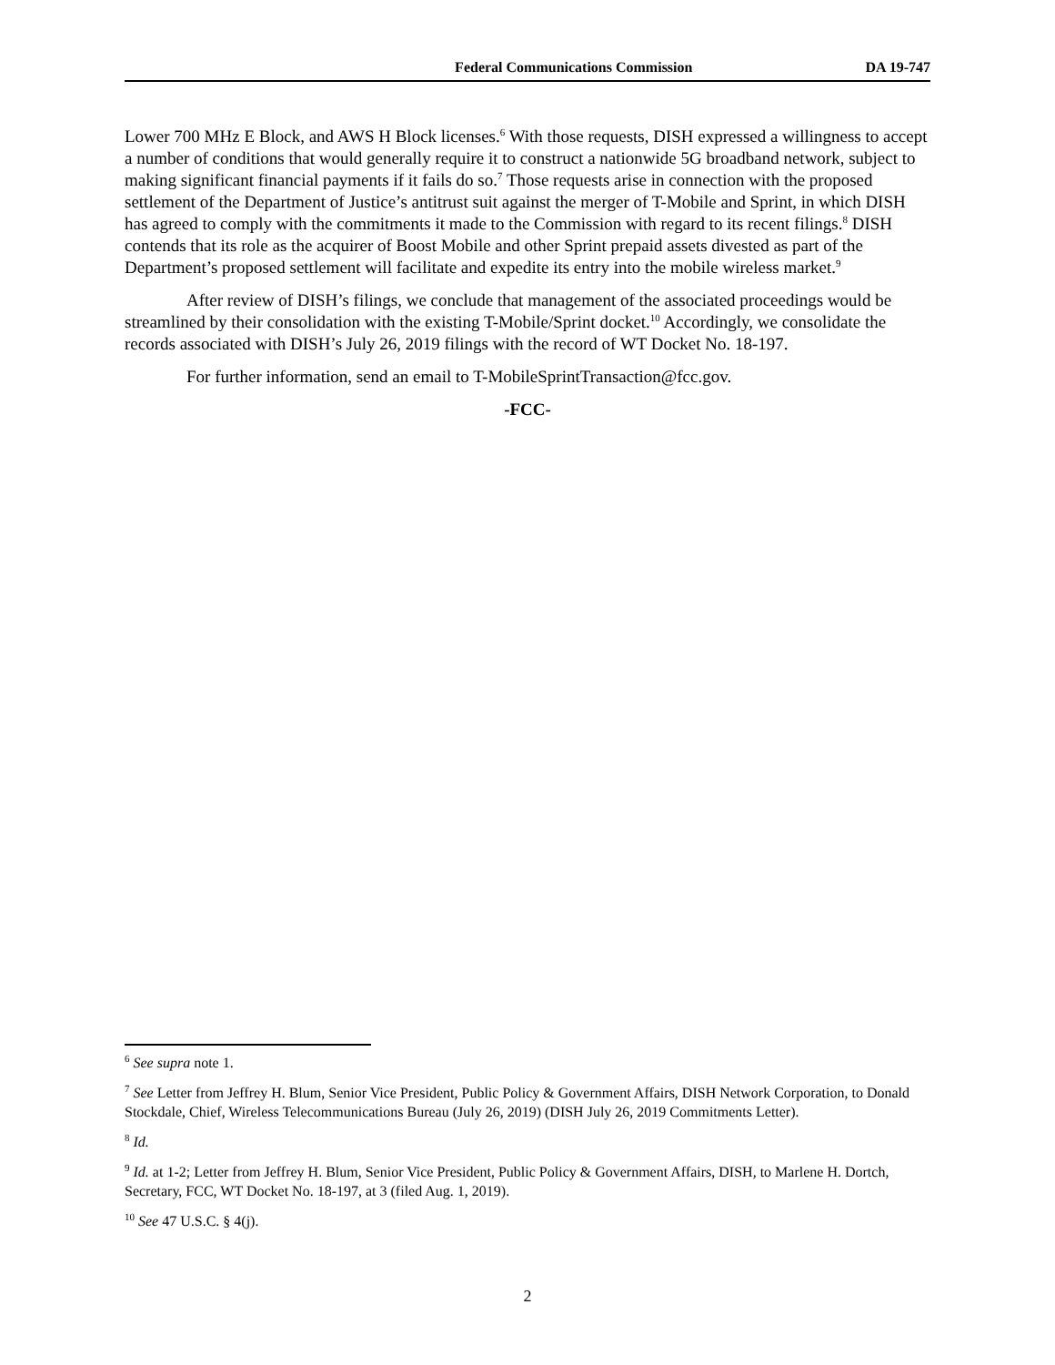Federal Communications Commission DA 19-747
Lower 700 MHz E Block, and AWS H Block licenses.<sup>6</sup> With those requests, DISH expressed a willingness to accept a number of conditions that would generally require it to construct a nationwide 5G broadband network, subject to making significant financial payments if it fails do so.<sup>7</sup> Those requests arise in connection with the proposed settlement of the Department of Justice’s antitrust suit against the merger of T-Mobile and Sprint, in which DISH has agreed to comply with the commitments it made to the Commission with regard to its recent filings.<sup>8</sup> DISH contends that its role as the acquirer of Boost Mobile and other Sprint prepaid assets divested as part of the Department’s proposed settlement will facilitate and expedite its entry into the mobile wireless market.<sup>9</sup>
After review of DISH’s filings, we conclude that management of the associated proceedings would be streamlined by their consolidation with the existing T-Mobile/Sprint docket.<sup>10</sup> Accordingly, we consolidate the records associated with DISH’s July 26, 2019 filings with the record of WT Docket No. 18-197.
For further information, send an email to T-MobileSprintTransaction@fcc.gov.
-FCC-
<sup>6</sup> See supra note 1.
<sup>7</sup> See Letter from Jeffrey H. Blum, Senior Vice President, Public Policy & Government Affairs, DISH Network Corporation, to Donald Stockdale, Chief, Wireless Telecommunications Bureau (July 26, 2019) (DISH July 26, 2019 Commitments Letter).
<sup>8</sup> Id.
<sup>9</sup> Id. at 1-2; Letter from Jeffrey H. Blum, Senior Vice President, Public Policy & Government Affairs, DISH, to Marlene H. Dortch, Secretary, FCC, WT Docket No. 18-197, at 3 (filed Aug. 1, 2019).
<sup>10</sup> See 47 U.S.C. § 4(j).
2